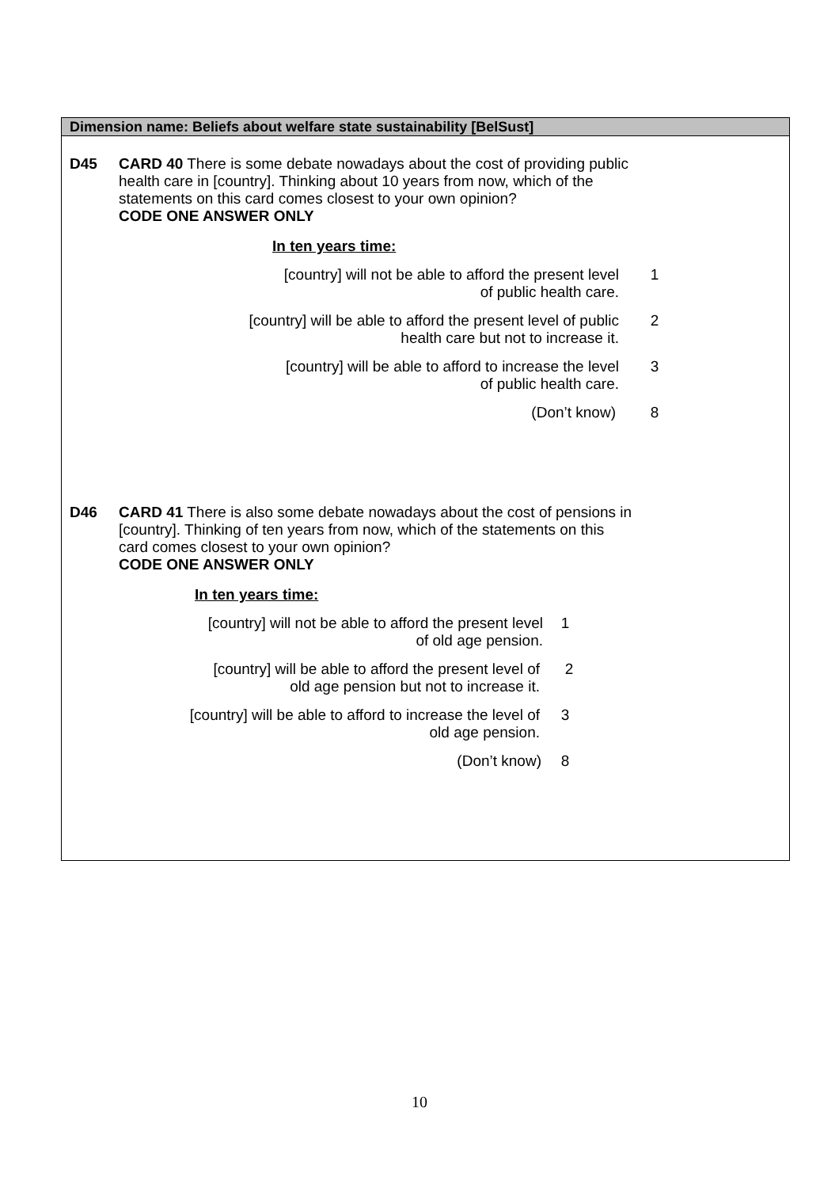Dimension name: Beliefs about welfare state sustainability [BelSust]
D45 CARD 40 There is some debate nowadays about the cost of providing public health care in [country]. Thinking about 10 years from now, which of the statements on this card comes closest to your own opinion?
CODE ONE ANSWER ONLY
In ten years time:
[country] will not be able to afford the present level
of public health care.
1
[country] will be able to afford the present level of public
health care but not to increase it.
2
[country] will be able to afford to increase the level
of public health care.
3
(Don’t know) 8
D46 CARD 41 There is also some debate nowadays about the cost of pensions in [country]. Thinking of ten years from now, which of the statements on this card comes closest to your own opinion?
CODE ONE ANSWER ONLY
In ten years time:
[country] will not be able to afford the present level
of old age pension.
1
[country] will be able to afford the present level of
old age pension but not to increase it.
2
[country] will be able to afford to increase the level of
old age pension.
3
(Don’t know) 8
10